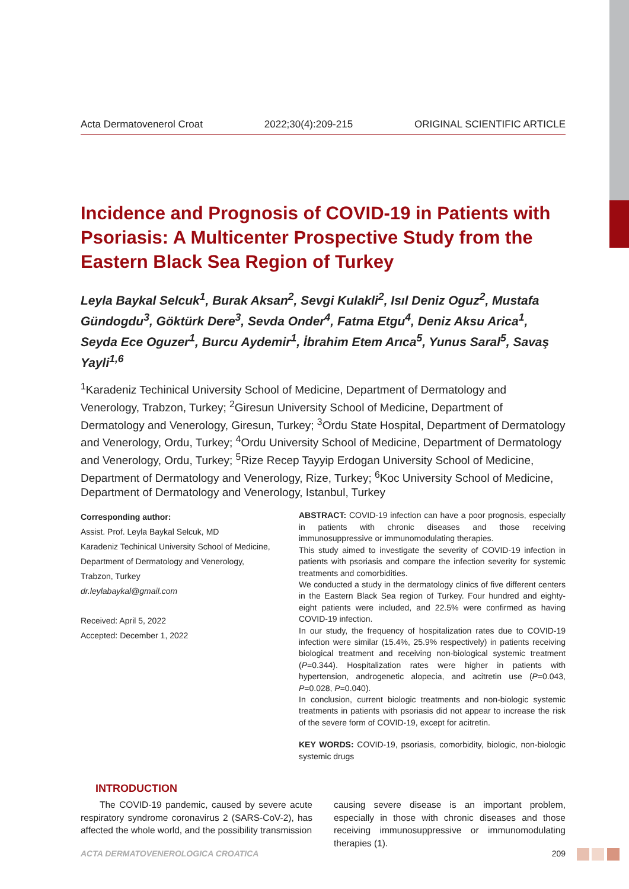Acta Dermatovenerol Croat 2022;30(4):209-215 ORIGINAL SCIENTIFIC ARTICLE
Incidence and Prognosis of COVID-19 in Patients with Psoriasis: A Multicenter Prospective Study from the Eastern Black Sea Region of Turkey
Leyla Baykal Selcuk<sup>1</sup>, Burak Aksan<sup>2</sup>, Sevgi Kulakli<sup>2</sup>, Isıl Deniz Oguz<sup>2</sup>, Mustafa Gündogdu<sup>3</sup>, Göktürk Dere<sup>3</sup>, Sevda Onder<sup>4</sup>, Fatma Etgu<sup>4</sup>, Deniz Aksu Arica<sup>1</sup>, Seyda Ece Oguzer<sup>1</sup>, Burcu Aydemir<sup>1</sup>, İbrahim Etem Arıca<sup>5</sup>, Yunus Saral<sup>5</sup>, Savaş Yayli<sup>1,6</sup>
<sup>1</sup> Karadeniz Techinical University School of Medicine, Department of Dermatology and Venerology, Trabzon, Turkey; <sup>2</sup>Giresun University School of Medicine, Department of Dermatology and Venerology, Giresun, Turkey; <sup>3</sup>Ordu State Hospital, Department of Dermatology and Venerology, Ordu, Turkey; <sup>4</sup>Ordu University School of Medicine, Department of Dermatology and Venerology, Ordu, Turkey; <sup>5</sup>Rize Recep Tayyip Erdogan University School of Medicine, Department of Dermatology and Venerology, Rize, Turkey; <sup>6</sup>Koc University School of Medicine, Department of Dermatology and Venerology, Istanbul, Turkey
Corresponding author:
Assist. Prof. Leyla Baykal Selcuk, MD
Karadeniz Techinical University School of Medicine,
Department of Dermatology and Venerology,
Trabzon, Turkey
dr.leylabaykal@gmail.com
Received: April 5, 2022
Accepted: December 1, 2022
ABSTRACT: COVID-19 infection can have a poor prognosis, especially in patients with chronic diseases and those receiving immunosuppressive or immunomodulating therapies.
This study aimed to investigate the severity of COVID-19 infection in patients with psoriasis and compare the infection severity for systemic treatments and comorbidities.
We conducted a study in the dermatology clinics of five different centers in the Eastern Black Sea region of Turkey. Four hundred and eighty-eight patients were included, and 22.5% were confirmed as having COVID-19 infection.
In our study, the frequency of hospitalization rates due to COVID-19 infection were similar (15.4%, 25.9% respectively) in patients receiving biological treatment and receiving non-biological systemic treatment (P=0.344). Hospitalization rates were higher in patients with hypertension, androgenetic alopecia, and acitretin use (P=0.043, P=0.028, P=0.040).
In conclusion, current biologic treatments and non-biologic systemic treatments in patients with psoriasis did not appear to increase the risk of the severe form of COVID-19, except for acitretin.
KEY WORDS: COVID-19, psoriasis, comorbidity, biologic, non-biologic systemic drugs
INTRODUCTION
The COVID-19 pandemic, caused by severe acute respiratory syndrome coronavirus 2 (SARS-CoV-2), has affected the whole world, and the possibility transmission
causing severe disease is an important problem, especially in those with chronic diseases and those receiving immunosuppressive or immunomodulating therapies (1).
ACTA DERMATOVENEROLOGICA CROATICA 209